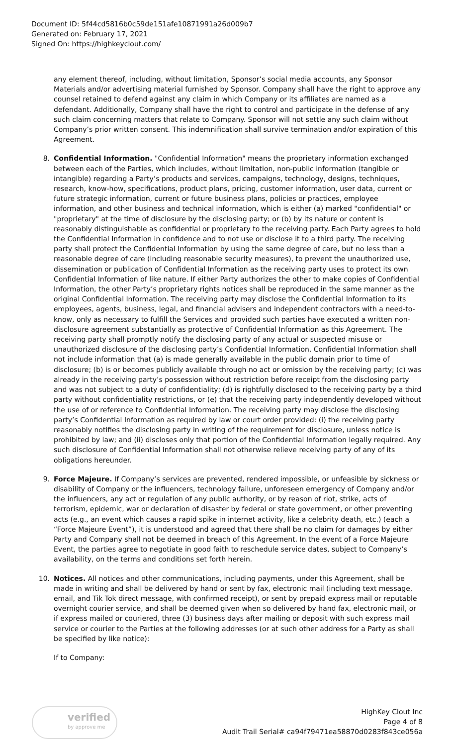Document ID: 5f44cd5816b0c59de151afe10871991a26d009b7
Generated on: February 17, 2021
Signed On: https://highkeyclout.com/
any element thereof, including, without limitation, Sponsor’s social media accounts, any Sponsor Materials and/or advertising material furnished by Sponsor. Company shall have the right to approve any counsel retained to defend against any claim in which Company or its affiliates are named as a defendant. Additionally, Company shall have the right to control and participate in the defense of any such claim concerning matters that relate to Company. Sponsor will not settle any such claim without Company’s prior written consent. This indemnification shall survive termination and/or expiration of this Agreement.
8. Confidential Information. "Confidential Information" means the proprietary information exchanged between each of the Parties, which includes, without limitation, non-public information (tangible or intangible) regarding a Party’s products and services, campaigns, technology, designs, techniques, research, know-how, specifications, product plans, pricing, customer information, user data, current or future strategic information, current or future business plans, policies or practices, employee information, and other business and technical information, which is either (a) marked "confidential" or "proprietary" at the time of disclosure by the disclosing party; or (b) by its nature or content is reasonably distinguishable as confidential or proprietary to the receiving party. Each Party agrees to hold the Confidential Information in confidence and to not use or disclose it to a third party. The receiving party shall protect the Confidential Information by using the same degree of care, but no less than a reasonable degree of care (including reasonable security measures), to prevent the unauthorized use, dissemination or publication of Confidential Information as the receiving party uses to protect its own Confidential Information of like nature. If either Party authorizes the other to make copies of Confidential Information, the other Party’s proprietary rights notices shall be reproduced in the same manner as the original Confidential Information. The receiving party may disclose the Confidential Information to its employees, agents, business, legal, and financial advisers and independent contractors with a need-to-know, only as necessary to fulfill the Services and provided such parties have executed a written non-disclosure agreement substantially as protective of Confidential Information as this Agreement. The receiving party shall promptly notify the disclosing party of any actual or suspected misuse or unauthorized disclosure of the disclosing party’s Confidential Information. Confidential Information shall not include information that (a) is made generally available in the public domain prior to time of disclosure; (b) is or becomes publicly available through no act or omission by the receiving party; (c) was already in the receiving party’s possession without restriction before receipt from the disclosing party and was not subject to a duty of confidentiality; (d) is rightfully disclosed to the receiving party by a third party without confidentiality restrictions, or (e) that the receiving party independently developed without the use of or reference to Confidential Information. The receiving party may disclose the disclosing party’s Confidential Information as required by law or court order provided: (i) the receiving party reasonably notifies the disclosing party in writing of the requirement for disclosure, unless notice is prohibited by law; and (ii) discloses only that portion of the Confidential Information legally required. Any such disclosure of Confidential Information shall not otherwise relieve receiving party of any of its obligations hereunder.
9. Force Majeure. If Company’s services are prevented, rendered impossible, or unfeasible by sickness or disability of Company or the influencers, technology failure, unforeseen emergency of Company and/or the influencers, any act or regulation of any public authority, or by reason of riot, strike, acts of terrorism, epidemic, war or declaration of disaster by federal or state government, or other preventing acts (e.g., an event which causes a rapid spike in internet activity, like a celebrity death, etc.) (each a “Force Majeure Event”), it is understood and agreed that there shall be no claim for damages by either Party and Company shall not be deemed in breach of this Agreement. In the event of a Force Majeure Event, the parties agree to negotiate in good faith to reschedule service dates, subject to Company’s availability, on the terms and conditions set forth herein.
10. Notices. All notices and other communications, including payments, under this Agreement, shall be made in writing and shall be delivered by hand or sent by fax, electronic mail (including text message, email, and Tik Tok direct message, with confirmed receipt), or sent by prepaid express mail or reputable overnight courier service, and shall be deemed given when so delivered by hand fax, electronic mail, or if express mailed or couriered, three (3) business days after mailing or deposit with such express mail service or courier to the Parties at the following addresses (or at such other address for a Party as shall be specified by like notice):
If to Company:
verified
by approve me
HighKey Clout Inc
Page 4 of 8
Audit Trail Serial# ca94f79471ea58870d0283f843ce056a